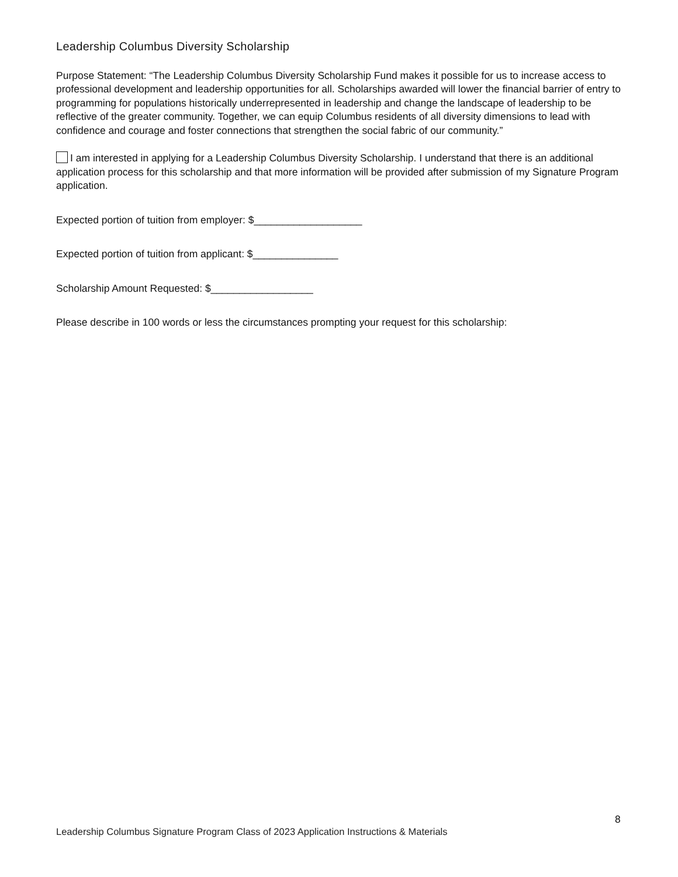Leadership Columbus Diversity Scholarship
Purpose Statement: “The Leadership Columbus Diversity Scholarship Fund makes it possible for us to increase access to professional development and leadership opportunities for all. Scholarships awarded will lower the financial barrier of entry to programming for populations historically underrepresented in leadership and change the landscape of leadership to be reflective of the greater community. Together, we can equip Columbus residents of all diversity dimensions to lead with confidence and courage and foster connections that strengthen the social fabric of our community.”
I am interested in applying for a Leadership Columbus Diversity Scholarship. I understand that there is an additional application process for this scholarship and that more information will be provided after submission of my Signature Program application.
Expected portion of tuition from employer: $___________________
Expected portion of tuition from applicant: $_______________
Scholarship Amount Requested: $__________________
Please describe in 100 words or less the circumstances prompting your request for this scholarship:
8
Leadership Columbus Signature Program Class of 2023 Application Instructions & Materials